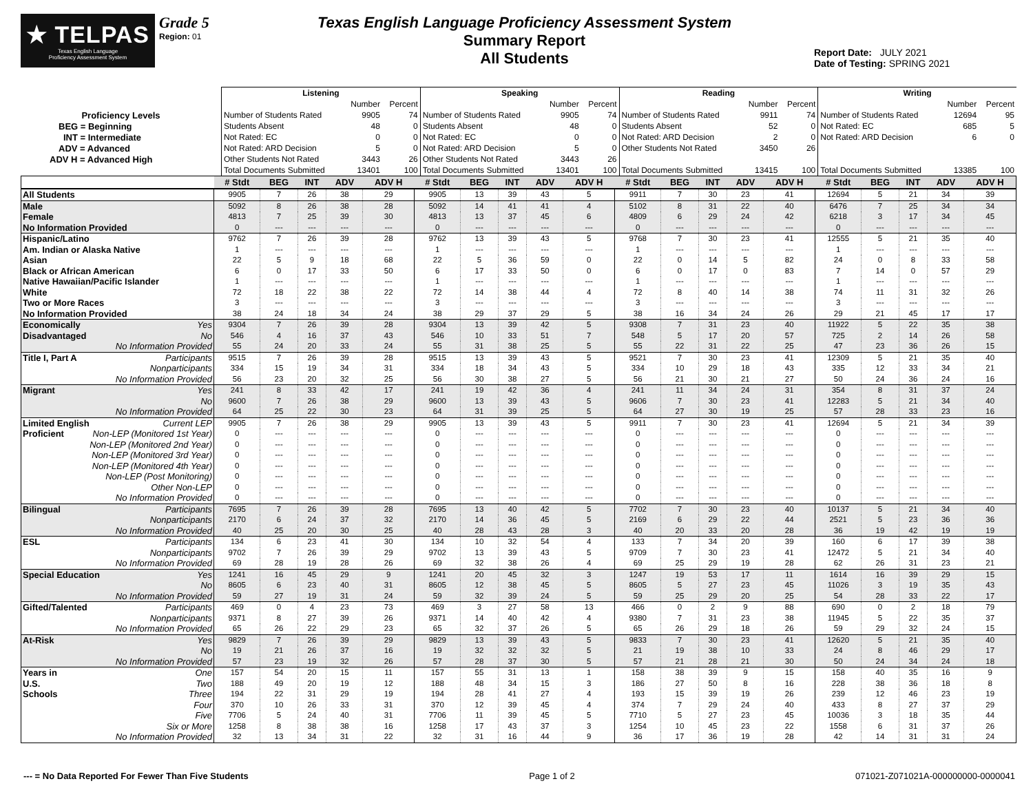★ TELPAS
Texas English Language
Proficiency Assessment System
Grade 5
Region: 01
Texas English Language Proficiency Assessment System
Summary Report
All Students
Report Date: JULY 2021
Date of Testing: SPRING 2021
| | Listening | | | Speaking | | | Reading | | | Writing | | |
| | | Number | Percent | | Number | Percent | | Number | Percent | | Number | Percent |
| Proficiency Levels | Number of Students Rated | 9905 | 74 | Number of Students Rated | 9905 | 74 | Number of Students Rated | 9911 | 74 | Number of Students Rated | 12694 | 95 |
| BEG = Beginning | Students Absent | 48 | 0 | Students Absent | 48 | 0 | Students Absent | 52 | 0 | Not Rated: EC | 685 | 5 |
| INT = Intermediate | Not Rated: EC | 0 | 0 | Not Rated: EC | 0 | 0 | Not Rated: ARD Decision | 2 | 0 | Not Rated: ARD Decision | 6 | 0 |
| ADV = Advanced | Not Rated: ARD Decision | 5 | 0 | Not Rated: ARD Decision | 5 | 0 | Other Students Not Rated | 3450 | 26 | | | |
| ADV H = Advanced High | Other Students Not Rated | 3443 | 26 | Other Students Not Rated | 3443 | 26 | | | | | | |
| | Total Documents Submitted | 13401 | 100 | Total Documents Submitted | 13401 | 100 | Total Documents Submitted | 13415 | 100 | Total Documents Submitted | 13385 | 100 |
| | # Stdt | BEG | INT | ADV | ADV H | # Stdt | BEG | INT | ADV | ADV H | # Stdt | BEG | INT | ADV | ADV H | # Stdt | BEG | INT | ADV | ADV H |
| --- | --- | --- | --- | --- | --- | --- | --- | --- | --- | --- | --- | --- | --- | --- | --- | --- | --- | --- | --- | --- |
| All Students | 9905 | 7 | 26 | 38 | 29 | 9905 | 13 | 39 | 43 | 5 | 9911 | 7 | 30 | 23 | 41 | 12694 | 5 | 21 | 34 | 39 |
| Male | 5092 | 8 | 26 | 38 | 28 | 5092 | 14 | 41 | 41 | 4 | 5102 | 8 | 31 | 22 | 40 | 6476 | 7 | 25 | 34 | 34 |
| Female | 4813 | 7 | 25 | 39 | 30 | 4813 | 13 | 37 | 45 | 6 | 4809 | 6 | 29 | 24 | 42 | 6218 | 3 | 17 | 34 | 45 |
| No Information Provided | 0 | --- | --- | --- | --- | 0 | --- | --- | --- | --- | 0 | --- | --- | --- | --- | 0 | --- | --- | --- | --- |
| Hispanic/Latino | 9762 | 7 | 26 | 39 | 28 | 9762 | 13 | 39 | 43 | 5 | 9768 | 7 | 30 | 23 | 41 | 12555 | 5 | 21 | 35 | 40 |
| Am. Indian or Alaska Native | 1 | --- | --- | --- | --- | 1 | --- | --- | --- | --- | 1 | --- | --- | --- | --- | 1 | --- | --- | --- | --- |
| Asian | 22 | 5 | 9 | 18 | 68 | 22 | 5 | 36 | 59 | 0 | 22 | 0 | 14 | 5 | 82 | 24 | 0 | 8 | 33 | 58 |
| Black or African American | 6 | 0 | 17 | 33 | 50 | 6 | 17 | 33 | 50 | 0 | 6 | 0 | 17 | 0 | 83 | 7 | 14 | 0 | 57 | 29 |
| Native Hawaiian/Pacific Islander | 1 | --- | --- | --- | --- | 1 | --- | --- | --- | --- | 1 | --- | --- | --- | --- | 1 | --- | --- | --- | --- |
| White | 72 | 18 | 22 | 38 | 22 | 72 | 14 | 38 | 44 | 4 | 72 | 8 | 40 | 14 | 38 | 74 | 11 | 31 | 32 | 26 |
| Two or More Races | 3 | --- | --- | --- | --- | 3 | --- | --- | --- | --- | 3 | --- | --- | --- | --- | 3 | --- | --- | --- | --- |
| No Information Provided | 38 | 24 | 18 | 34 | 24 | 38 | 29 | 37 | 29 | 5 | 38 | 16 | 34 | 24 | 26 | 29 | 21 | 45 | 17 | 17 |
| Economically Yes | 9304 | 7 | 26 | 39 | 28 | 9304 | 13 | 39 | 42 | 5 | 9308 | 7 | 31 | 23 | 40 | 11922 | 5 | 22 | 35 | 38 |
| Disadvantaged No | 546 | 4 | 16 | 37 | 43 | 546 | 10 | 33 | 51 | 7 | 548 | 5 | 17 | 20 | 57 | 725 | 2 | 14 | 26 | 58 |
| No Information Provided | 55 | 24 | 20 | 33 | 24 | 55 | 31 | 38 | 25 | 5 | 55 | 22 | 31 | 22 | 25 | 47 | 23 | 36 | 26 | 15 |
| Title I, Part A Participants | 9515 | 7 | 26 | 39 | 28 | 9515 | 13 | 39 | 43 | 5 | 9521 | 7 | 30 | 23 | 41 | 12309 | 5 | 21 | 35 | 40 |
| Nonparticipants | 334 | 15 | 19 | 34 | 31 | 334 | 18 | 34 | 43 | 5 | 334 | 10 | 29 | 18 | 43 | 335 | 12 | 33 | 34 | 21 |
| No Information Provided | 56 | 23 | 20 | 32 | 25 | 56 | 30 | 38 | 27 | 5 | 56 | 21 | 30 | 21 | 27 | 50 | 24 | 36 | 24 | 16 |
| Migrant Yes | 241 | 8 | 33 | 42 | 17 | 241 | 19 | 42 | 36 | 4 | 241 | 11 | 34 | 24 | 31 | 354 | 8 | 31 | 37 | 24 |
| No | 9600 | 7 | 26 | 38 | 29 | 9600 | 13 | 39 | 43 | 5 | 9606 | 7 | 30 | 23 | 41 | 12283 | 5 | 21 | 34 | 40 |
| No Information Provided | 64 | 25 | 22 | 30 | 23 | 64 | 31 | 39 | 25 | 5 | 64 | 27 | 30 | 19 | 25 | 57 | 28 | 33 | 23 | 16 |
| Limited English Current LEP | 9905 | 7 | 26 | 38 | 29 | 9905 | 13 | 39 | 43 | 5 | 9911 | 7 | 30 | 23 | 41 | 12694 | 5 | 21 | 34 | 39 |
| Proficient Non-LEP (Monitored 1st Year) | 0 | --- | --- | --- | --- | 0 | --- | --- | --- | --- | 0 | --- | --- | --- | --- | 0 | --- | --- | --- | --- |
| Non-LEP (Monitored 2nd Year) | 0 | --- | --- | --- | --- | 0 | --- | --- | --- | --- | 0 | --- | --- | --- | --- | 0 | --- | --- | --- | --- |
| Non-LEP (Monitored 3rd Year) | 0 | --- | --- | --- | --- | 0 | --- | --- | --- | --- | 0 | --- | --- | --- | --- | 0 | --- | --- | --- | --- |
| Non-LEP (Monitored 4th Year) | 0 | --- | --- | --- | --- | 0 | --- | --- | --- | --- | 0 | --- | --- | --- | --- | 0 | --- | --- | --- | --- |
| Non-LEP (Post Monitoring) | 0 | --- | --- | --- | --- | 0 | --- | --- | --- | --- | 0 | --- | --- | --- | --- | 0 | --- | --- | --- | --- |
| Other Non-LEP | 0 | --- | --- | --- | --- | 0 | --- | --- | --- | --- | 0 | --- | --- | --- | --- | 0 | --- | --- | --- | --- |
| No Information Provided | 0 | --- | --- | --- | --- | 0 | --- | --- | --- | --- | 0 | --- | --- | --- | --- | 0 | --- | --- | --- | --- |
| Bilingual Participants | 7695 | 7 | 26 | 39 | 28 | 7695 | 13 | 40 | 42 | 5 | 7702 | 7 | 30 | 23 | 40 | 10137 | 5 | 21 | 34 | 40 |
| Nonparticipants | 2170 | 6 | 24 | 37 | 32 | 2170 | 14 | 36 | 45 | 5 | 2169 | 6 | 29 | 22 | 44 | 2521 | 5 | 23 | 36 | 36 |
| No Information Provided | 40 | 25 | 20 | 30 | 25 | 40 | 28 | 43 | 28 | 3 | 40 | 20 | 33 | 20 | 28 | 36 | 19 | 42 | 19 | 19 |
| ESL Participants | 134 | 6 | 23 | 41 | 30 | 134 | 10 | 32 | 54 | 4 | 133 | 7 | 34 | 20 | 39 | 160 | 6 | 17 | 39 | 38 |
| Nonparticipants | 9702 | 7 | 26 | 39 | 29 | 9702 | 13 | 39 | 43 | 5 | 9709 | 7 | 30 | 23 | 41 | 12472 | 5 | 21 | 34 | 40 |
| No Information Provided | 69 | 28 | 19 | 28 | 26 | 69 | 32 | 38 | 26 | 4 | 69 | 25 | 29 | 19 | 28 | 62 | 26 | 31 | 23 | 21 |
| Special Education Yes | 1241 | 16 | 45 | 29 | 9 | 1241 | 20 | 45 | 32 | 3 | 1247 | 19 | 53 | 17 | 11 | 1614 | 16 | 39 | 29 | 15 |
| No | 8605 | 6 | 23 | 40 | 31 | 8605 | 12 | 38 | 45 | 5 | 8605 | 5 | 27 | 23 | 45 | 11026 | 3 | 19 | 35 | 43 |
| No Information Provided | 59 | 27 | 19 | 31 | 24 | 59 | 32 | 39 | 24 | 5 | 59 | 25 | 29 | 20 | 25 | 54 | 28 | 33 | 22 | 17 |
| Gifted/Talented Participants | 469 | 0 | 4 | 23 | 73 | 469 | 3 | 27 | 58 | 13 | 466 | 0 | 2 | 9 | 88 | 690 | 0 | 2 | 18 | 79 |
| Nonparticipants | 9371 | 8 | 27 | 39 | 26 | 9371 | 14 | 40 | 42 | 4 | 9380 | 7 | 31 | 23 | 38 | 11945 | 5 | 22 | 35 | 37 |
| No Information Provided | 65 | 26 | 22 | 29 | 23 | 65 | 32 | 37 | 26 | 5 | 65 | 26 | 29 | 18 | 26 | 59 | 29 | 32 | 24 | 15 |
| At-Risk Yes | 9829 | 7 | 26 | 39 | 29 | 9829 | 13 | 39 | 43 | 5 | 9833 | 7 | 30 | 23 | 41 | 12620 | 5 | 21 | 35 | 40 |
| No | 19 | 21 | 26 | 37 | 16 | 19 | 32 | 32 | 32 | 5 | 21 | 19 | 38 | 10 | 33 | 24 | 8 | 46 | 29 | 17 |
| No Information Provided | 57 | 23 | 19 | 32 | 26 | 57 | 28 | 37 | 30 | 5 | 57 | 21 | 28 | 21 | 30 | 50 | 24 | 34 | 24 | 18 |
| Years in One | 157 | 54 | 20 | 15 | 11 | 157 | 55 | 31 | 13 | 1 | 158 | 38 | 39 | 9 | 15 | 158 | 40 | 35 | 16 | 9 |
| U.S. Two | 188 | 49 | 20 | 19 | 12 | 188 | 48 | 34 | 15 | 3 | 186 | 27 | 50 | 8 | 16 | 228 | 38 | 36 | 18 | 8 |
| Schools Three | 194 | 22 | 31 | 29 | 19 | 194 | 28 | 41 | 27 | 4 | 193 | 15 | 39 | 19 | 26 | 239 | 12 | 46 | 23 | 19 |
| Four | 370 | 10 | 26 | 33 | 31 | 370 | 12 | 39 | 45 | 4 | 374 | 7 | 29 | 24 | 40 | 433 | 8 | 27 | 37 | 29 |
| Five | 7706 | 5 | 24 | 40 | 31 | 7706 | 11 | 39 | 45 | 5 | 7710 | 5 | 27 | 23 | 45 | 10036 | 3 | 18 | 35 | 44 |
| Six or More | 1258 | 8 | 38 | 38 | 16 | 1258 | 17 | 43 | 37 | 3 | 1254 | 10 | 45 | 23 | 22 | 1558 | 6 | 31 | 37 | 26 |
| No Information Provided | 32 | 13 | 34 | 31 | 22 | 32 | 31 | 16 | 44 | 9 | 36 | 17 | 36 | 19 | 28 | 42 | 14 | 31 | 31 | 24 |
--- = No Data Reported For Fewer Than Five Students Page 1 of 2 071021-Z071021A-000000000-0000041